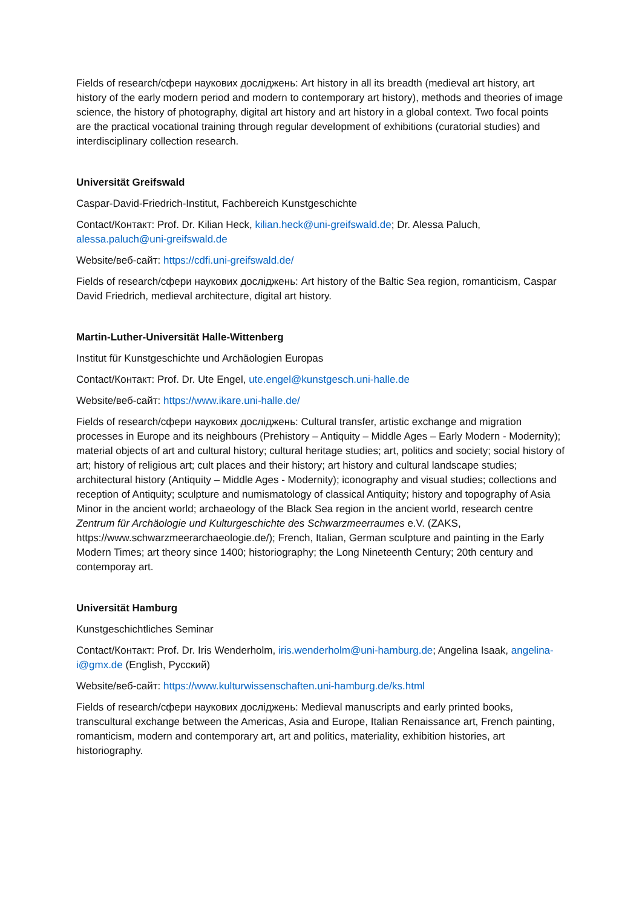Fields of research/сфери наукових досліджень: Art history in all its breadth (medieval art history, art history of the early modern period and modern to contemporary art history), methods and theories of image science, the history of photography, digital art history and art history in a global context. Two focal points are the practical vocational training through regular development of exhibitions (curatorial studies) and interdisciplinary collection research.
Universität Greifswald
Caspar-David-Friedrich-Institut, Fachbereich Kunstgeschichte
Contact/Контакт: Prof. Dr. Kilian Heck, kilian.heck@uni-greifswald.de; Dr. Alessa Paluch, alessa.paluch@uni-greifswald.de
Website/веб-сайт: https://cdfi.uni-greifswald.de/
Fields of research/сфери наукових досліджень: Art history of the Baltic Sea region, romanticism, Caspar David Friedrich, medieval architecture, digital art history.
Martin-Luther-Universität Halle-Wittenberg
Institut für Kunstgeschichte und Archäologien Europas
Contact/Контакт: Prof. Dr. Ute Engel, ute.engel@kunstgesch.uni-halle.de
Website/веб-сайт: https://www.ikare.uni-halle.de/
Fields of research/сфери наукових досліджень: Cultural transfer, artistic exchange and migration processes in Europe and its neighbours (Prehistory – Antiquity – Middle Ages – Early Modern - Modernity); material objects of art and cultural history; cultural heritage studies; art, politics and society; social history of art; history of religious art; cult places and their history; art history and cultural landscape studies; architectural history (Antiquity – Middle Ages - Modernity); iconography and visual studies; collections and reception of Antiquity; sculpture and numismatology of classical Antiquity; history and topography of Asia Minor in the ancient world; archaeology of the Black Sea region in the ancient world, research centre Zentrum für Archäologie und Kulturgeschichte des Schwarzmeerraumes e.V. (ZAKS, https://www.schwarzmeerarchaeologie.de/); French, Italian, German sculpture and painting in the Early Modern Times; art theory since 1400; historiography; the Long Nineteenth Century; 20th century and contemporay art.
Universität Hamburg
Kunstgeschichtliches Seminar
Contact/Контакт: Prof. Dr. Iris Wenderholm, iris.wenderholm@uni-hamburg.de; Angelina Isaak, angelina-i@gmx.de (English, Русский)
Website/веб-сайт: https://www.kulturwissenschaften.uni-hamburg.de/ks.html
Fields of research/сфери наукових досліджень: Medieval manuscripts and early printed books, transcultural exchange between the Americas, Asia and Europe, Italian Renaissance art, French painting, romanticism, modern and contemporary art, art and politics, materiality, exhibition histories, art historiography.